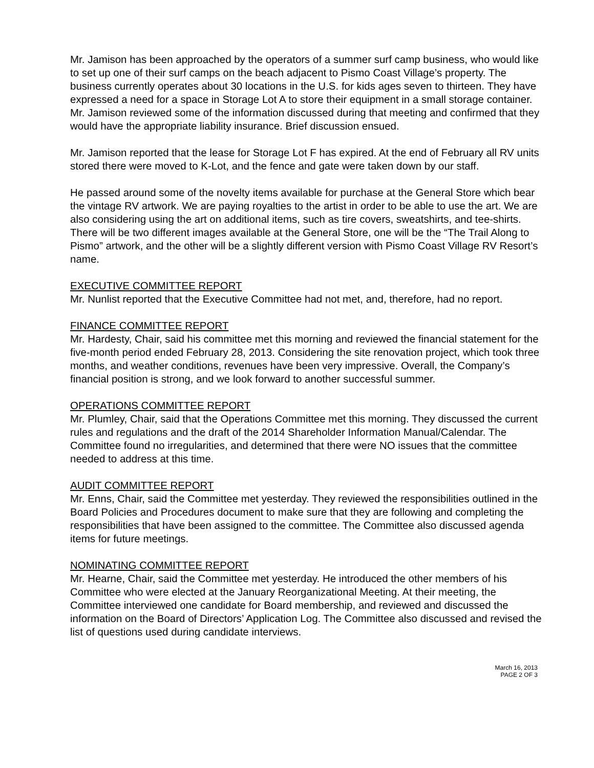Mr. Jamison has been approached by the operators of a summer surf camp business, who would like to set up one of their surf camps on the beach adjacent to Pismo Coast Village’s property. The business currently operates about 30 locations in the U.S. for kids ages seven to thirteen. They have expressed a need for a space in Storage Lot A to store their equipment in a small storage container. Mr. Jamison reviewed some of the information discussed during that meeting and confirmed that they would have the appropriate liability insurance. Brief discussion ensued.
Mr. Jamison reported that the lease for Storage Lot F has expired. At the end of February all RV units stored there were moved to K-Lot, and the fence and gate were taken down by our staff.
He passed around some of the novelty items available for purchase at the General Store which bear the vintage RV artwork. We are paying royalties to the artist in order to be able to use the art. We are also considering using the art on additional items, such as tire covers, sweatshirts, and tee-shirts. There will be two different images available at the General Store, one will be the “The Trail Along to Pismo” artwork, and the other will be a slightly different version with Pismo Coast Village RV Resort’s name.
EXECUTIVE COMMITTEE REPORT
Mr. Nunlist reported that the Executive Committee had not met, and, therefore, had no report.
FINANCE COMMITTEE REPORT
Mr. Hardesty, Chair, said his committee met this morning and reviewed the financial statement for the five-month period ended February 28, 2013. Considering the site renovation project, which took three months, and weather conditions, revenues have been very impressive. Overall, the Company’s financial position is strong, and we look forward to another successful summer.
OPERATIONS COMMITTEE REPORT
Mr. Plumley, Chair, said that the Operations Committee met this morning. They discussed the current rules and regulations and the draft of the 2014 Shareholder Information Manual/Calendar. The Committee found no irregularities, and determined that there were NO issues that the committee needed to address at this time.
AUDIT COMMITTEE REPORT
Mr. Enns, Chair, said the Committee met yesterday. They reviewed the responsibilities outlined in the Board Policies and Procedures document to make sure that they are following and completing the responsibilities that have been assigned to the committee. The Committee also discussed agenda items for future meetings.
NOMINATING COMMITTEE REPORT
Mr. Hearne, Chair, said the Committee met yesterday. He introduced the other members of his Committee who were elected at the January Reorganizational Meeting. At their meeting, the Committee interviewed one candidate for Board membership, and reviewed and discussed the information on the Board of Directors’ Application Log. The Committee also discussed and revised the list of questions used during candidate interviews.
March 16, 2013
PAGE 2 OF 3